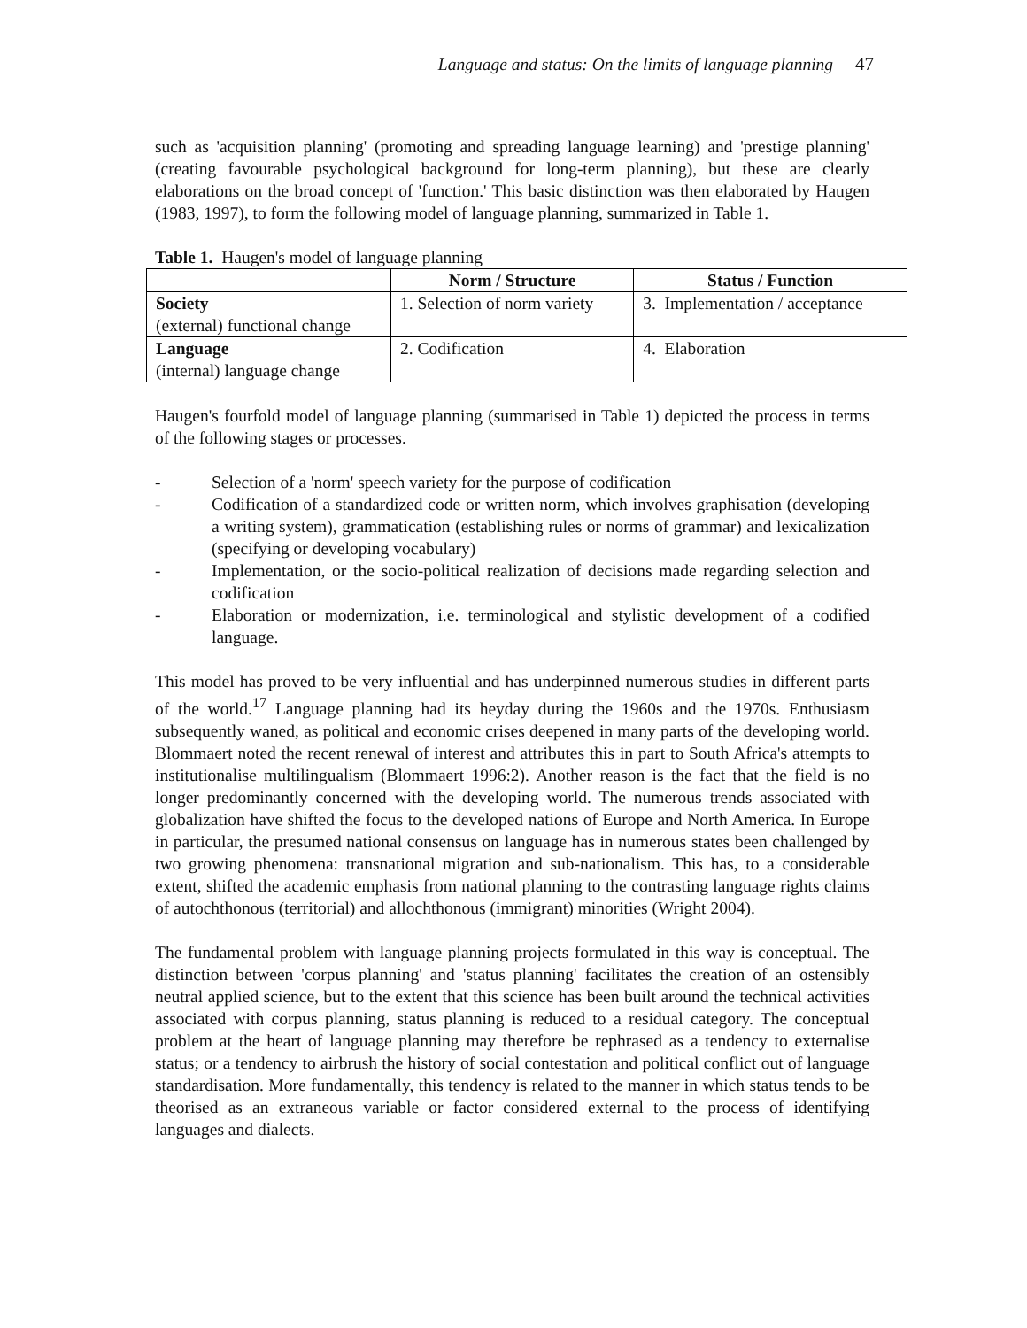Language and status: On the limits of language planning 47
such as 'acquisition planning' (promoting and spreading language learning) and 'prestige planning' (creating favourable psychological background for long-term planning), but these are clearly elaborations on the broad concept of 'function.' This basic distinction was then elaborated by Haugen (1983, 1997), to form the following model of language planning, summarized in Table 1.
Table 1. Haugen's model of language planning
| | Norm / Structure | Status / Function |
| --- | --- | --- |
| Society (external) functional change | 1. Selection of norm variety | 3. Implementation / acceptance |
| Language (internal) language change | 2. Codification | 4. Elaboration |
Haugen's fourfold model of language planning (summarised in Table 1) depicted the process in terms of the following stages or processes.
- Selection of a 'norm' speech variety for the purpose of codification
- Codification of a standardized code or written norm, which involves graphisation (developing a writing system), grammatication (establishing rules or norms of grammar) and lexicalization (specifying or developing vocabulary)
- Implementation, or the socio-political realization of decisions made regarding selection and codification
- Elaboration or modernization, i.e. terminological and stylistic development of a codified language.
This model has proved to be very influential and has underpinned numerous studies in different parts of the world.<sup>17</sup> Language planning had its heyday during the 1960s and the 1970s. Enthusiasm subsequently waned, as political and economic crises deepened in many parts of the developing world. Blommaert noted the recent renewal of interest and attributes this in part to South Africa's attempts to institutionalise multilingualism (Blommaert 1996:2). Another reason is the fact that the field is no longer predominantly concerned with the developing world. The numerous trends associated with globalization have shifted the focus to the developed nations of Europe and North America. In Europe in particular, the presumed national consensus on language has in numerous states been challenged by two growing phenomena: transnational migration and sub-nationalism. This has, to a considerable extent, shifted the academic emphasis from national planning to the contrasting language rights claims of autochthonous (territorial) and allochthonous (immigrant) minorities (Wright 2004).
The fundamental problem with language planning projects formulated in this way is conceptual. The distinction between 'corpus planning' and 'status planning' facilitates the creation of an ostensibly neutral applied science, but to the extent that this science has been built around the technical activities associated with corpus planning, status planning is reduced to a residual category. The conceptual problem at the heart of language planning may therefore be rephrased as a tendency to externalise status; or a tendency to airbrush the history of social contestation and political conflict out of language standardisation. More fundamentally, this tendency is related to the manner in which status tends to be theorised as an extraneous variable or factor considered external to the process of identifying languages and dialects.